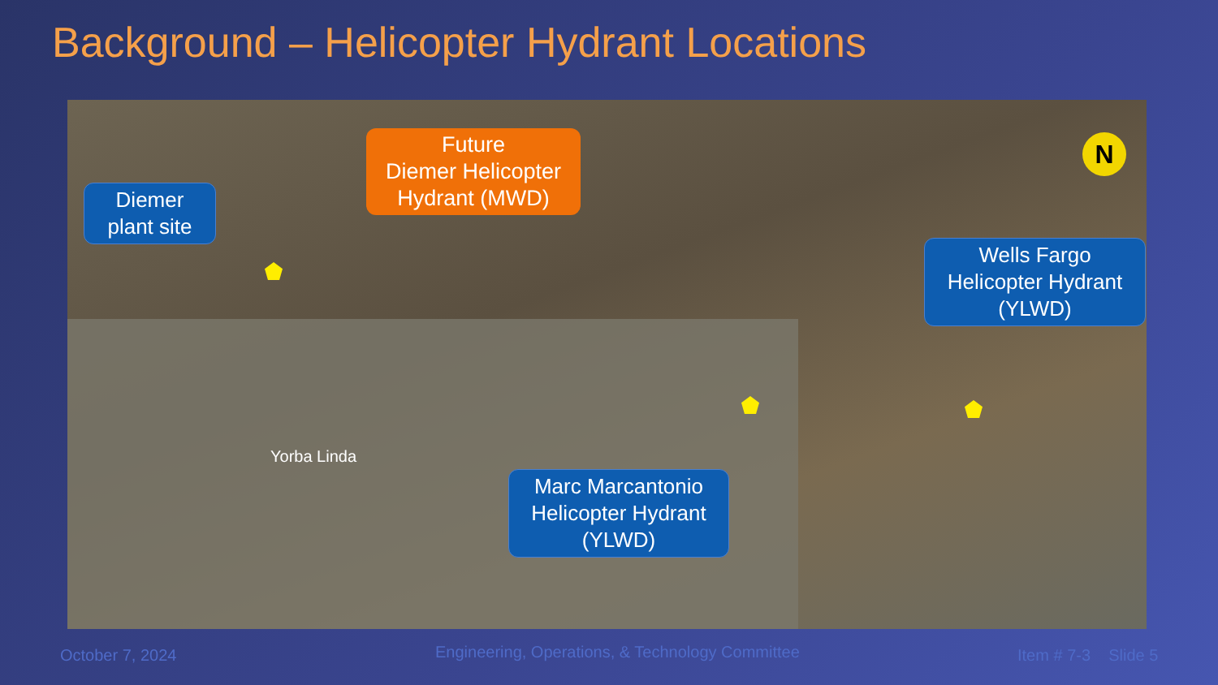Background – Helicopter Hydrant Locations
Diemer
plant site
Future
Diemer Helicopter
Hydrant (MWD)
Wells Fargo
Helicopter Hydrant
(YLWD)
Marc Marcantonio
Helicopter Hydrant
(YLWD)
Yorba Linda
N
October 7, 2024
Engineering, Operations, & Technology Committee
Item # 7-3 Slide 5